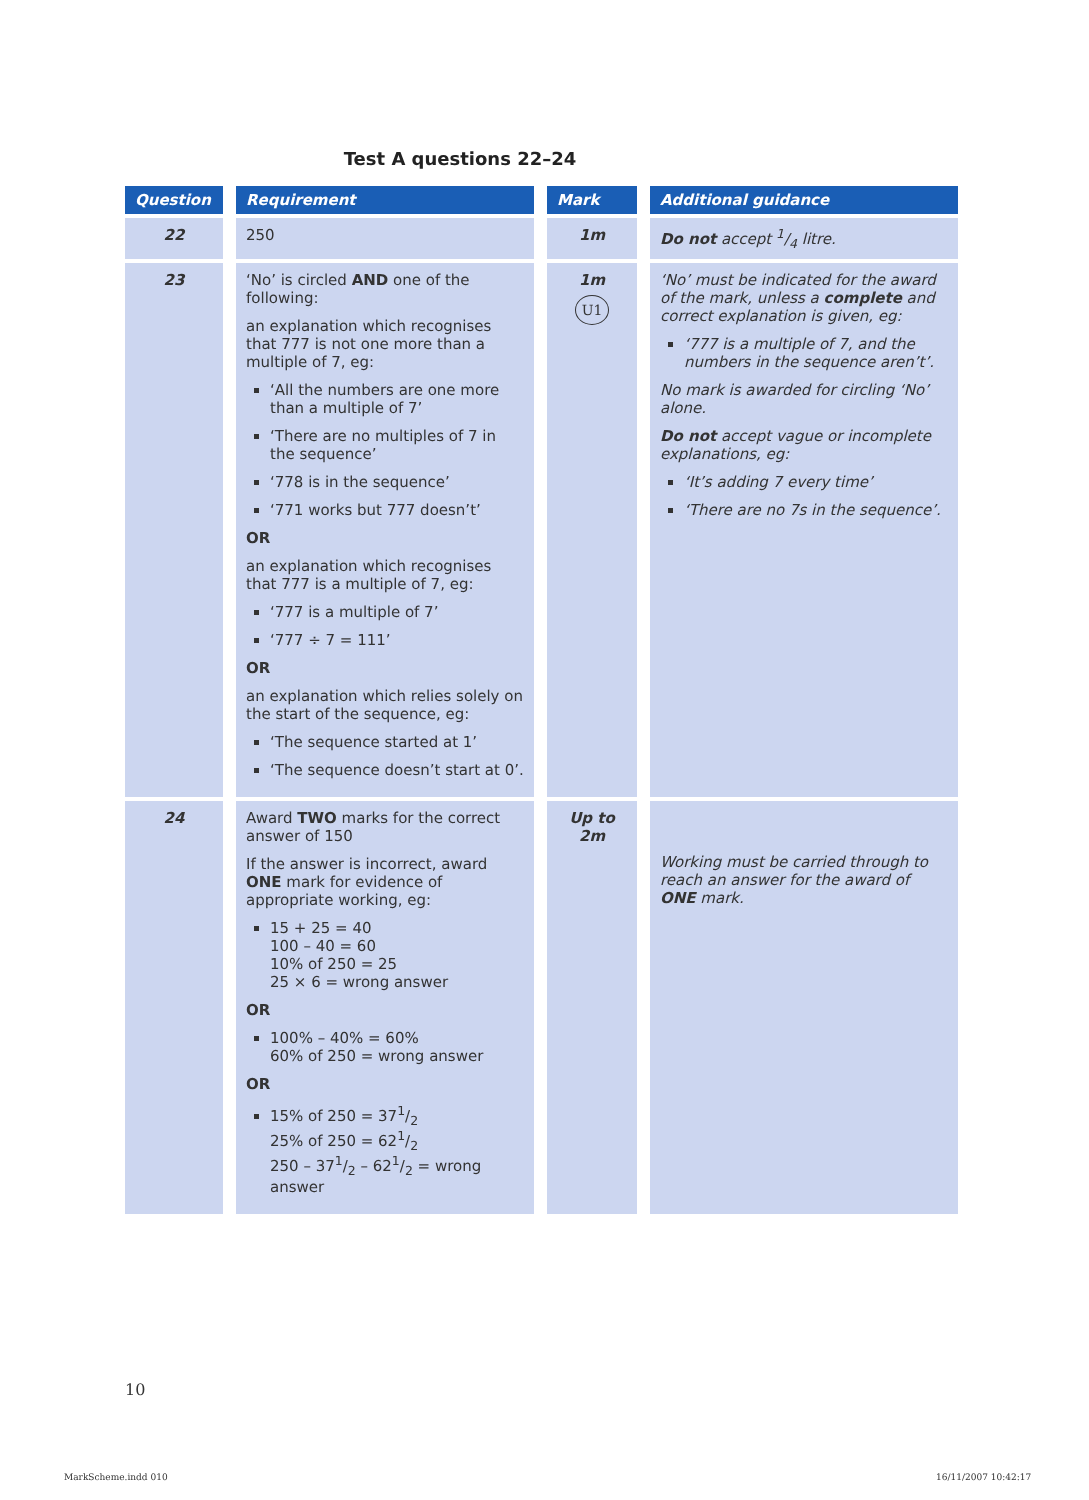Test A questions 22–24
| Question | Requirement | Mark | Additional guidance |
| --- | --- | --- | --- |
| 22 | 250 | 1m | Do not accept 1/4 litre. |
| 23 | ‘No’ is circled AND one of the following: an explanation which recognises that 777 is not one more than a multiple of 7, eg: ‘All the numbers are one more than a multiple of 7’ ‘There are no multiples of 7 in the sequence’ ‘778 is in the sequence’ ‘771 works but 777 doesn’t’ OR an explanation which recognises that 777 is a multiple of 7, eg: ‘777 is a multiple of 7’ ‘777 ÷ 7 = 111’ OR an explanation which relies solely on the start of the sequence, eg: ‘The sequence started at 1’ ‘The sequence doesn’t start at 0’. | 1m U1 | ‘No’ must be indicated for the award of the mark, unless a complete and correct explanation is given, eg: ‘777 is a multiple of 7, and the numbers in the sequence aren’t’. No mark is awarded for circling ‘No’ alone. Do not accept vague or incomplete explanations, eg: ‘It’s adding 7 every time’ ‘There are no 7s in the sequence’. |
| 24 | Award TWO marks for the correct answer of 150 If the answer is incorrect, award ONE mark for evidence of appropriate working, eg: 15 + 25 = 40 100 – 40 = 60 10% of 250 = 25 25 × 6 = wrong answer OR 100% – 40% = 60% 60% of 250 = wrong answer OR 15% of 250 = 371/2 25% of 250 = 621/2 250 – 371/2 – 621/2 = wrong answer | Up to 2m | Working must be carried through to reach an answer for the award of ONE mark. |
10
MarkScheme.indd 010 16/11/2007 10:42:17